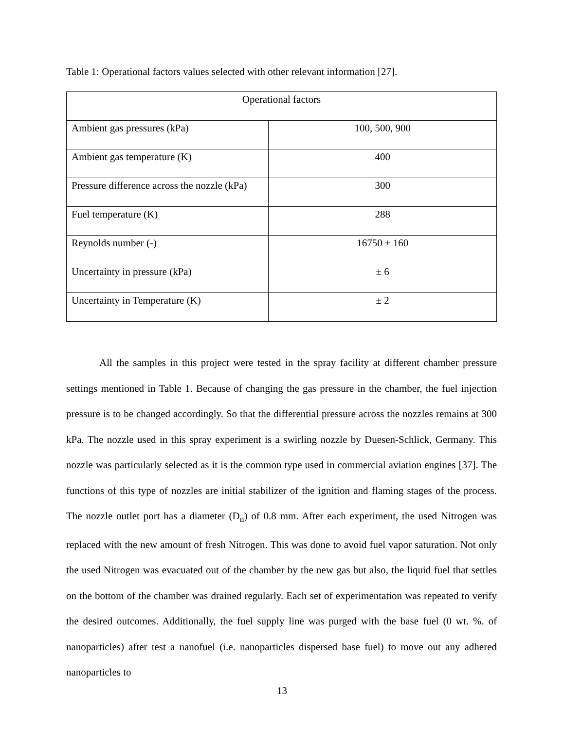Table 1: Operational factors values selected with other relevant information [27].
| Operational factors | |
| Ambient gas pressures (kPa) | 100, 500, 900 |
| Ambient gas temperature (K) | 400 |
| Pressure difference across the nozzle (kPa) | 300 |
| Fuel temperature (K) | 288 |
| Reynolds number (-) | 16750 ± 160 |
| Uncertainty in pressure (kPa) | ± 6 |
| Uncertainty in Temperature (K) | ± 2 |
All the samples in this project were tested in the spray facility at different chamber pressure settings mentioned in Table 1. Because of changing the gas pressure in the chamber, the fuel injection pressure is to be changed accordingly. So that the differential pressure across the nozzles remains at 300 kPa. The nozzle used in this spray experiment is a swirling nozzle by Duesen-Schlick, Germany. This nozzle was particularly selected as it is the common type used in commercial aviation engines [37]. The functions of this type of nozzles are initial stabilizer of the ignition and flaming stages of the process. The nozzle outlet port has a diameter (D<sub>n</sub>) of 0.8 mm. After each experiment, the used Nitrogen was replaced with the new amount of fresh Nitrogen. This was done to avoid fuel vapor saturation. Not only the used Nitrogen was evacuated out of the chamber by the new gas but also, the liquid fuel that settles on the bottom of the chamber was drained regularly. Each set of experimentation was repeated to verify the desired outcomes. Additionally, the fuel supply line was purged with the base fuel (0 wt. %. of nanoparticles) after test a nanofuel (i.e. nanoparticles dispersed base fuel) to move out any adhered nanoparticles to
13